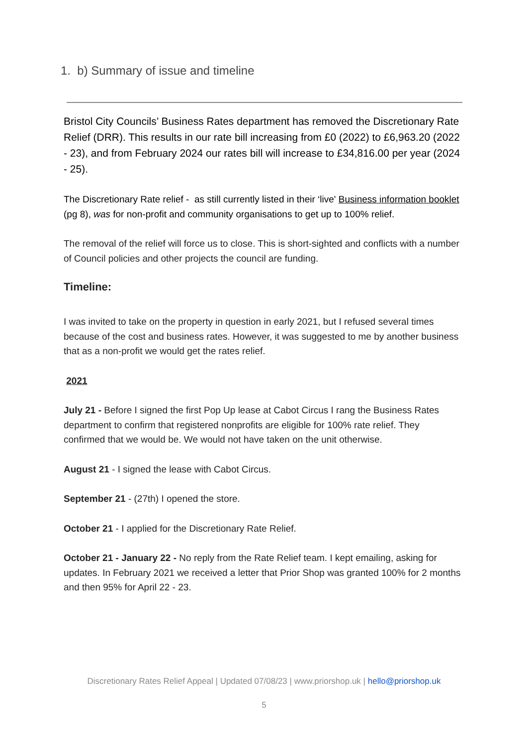1. b) Summary of issue and timeline
Bristol City Councils’ Business Rates department has removed the Discretionary Rate Relief (DRR). This results in our rate bill increasing from £0 (2022) to £6,963.20 (2022 - 23), and from February 2024 our rates bill will increase to £34,816.00 per year (2024 - 25).
The Discretionary Rate relief - as still currently listed in their ‘live' Business information booklet (pg 8), was for non-profit and community organisations to get up to 100% relief.
The removal of the relief will force us to close. This is short-sighted and conflicts with a number of Council policies and other projects the council are funding.
Timeline:
I was invited to take on the property in question in early 2021, but I refused several times because of the cost and business rates. However, it was suggested to me by another business that as a non-profit we would get the rates relief.
2021
July 21 - Before I signed the first Pop Up lease at Cabot Circus I rang the Business Rates department to confirm that registered nonprofits are eligible for 100% rate relief. They confirmed that we would be. We would not have taken on the unit otherwise.
August 21 - I signed the lease with Cabot Circus.
September 21 - (27th) I opened the store.
October 21 - I applied for the Discretionary Rate Relief.
October 21 - January 22 - No reply from the Rate Relief team. I kept emailing, asking for updates. In February 2021 we received a letter that Prior Shop was granted 100% for 2 months and then 95% for April 22 - 23.
Discretionary Rates Relief Appeal | Updated 07/08/23 | www.priorshop.uk | hello@priorshop.uk
5